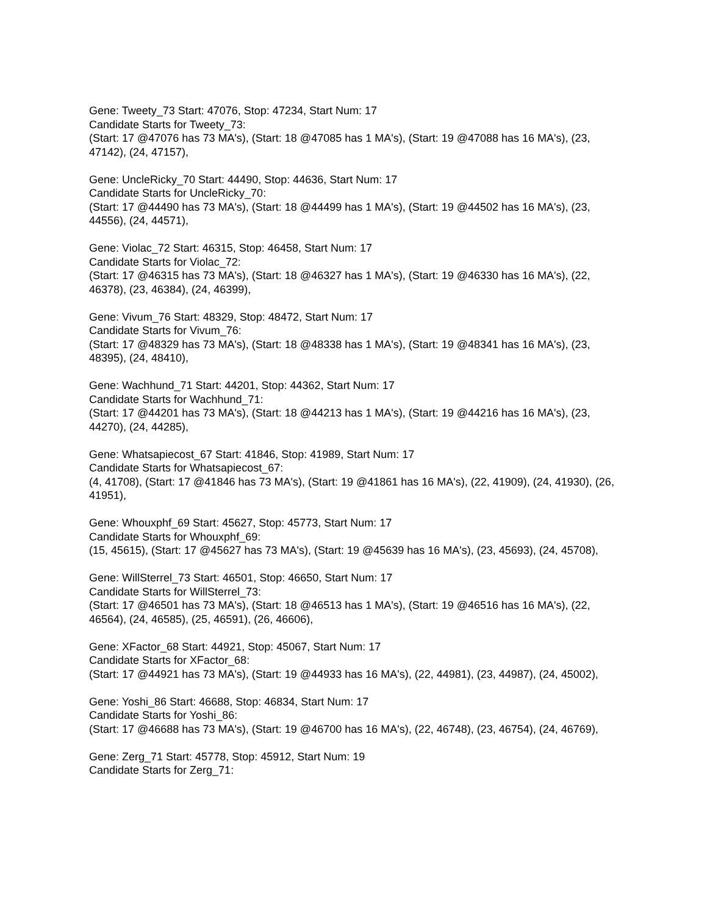Gene: Tweety_73 Start: 47076, Stop: 47234, Start Num: 17
Candidate Starts for Tweety_73:
(Start: 17 @47076 has 73 MA's), (Start: 18 @47085 has 1 MA's), (Start: 19 @47088 has 16 MA's), (23, 47142), (24, 47157),
Gene: UncleRicky_70 Start: 44490, Stop: 44636, Start Num: 17
Candidate Starts for UncleRicky_70:
(Start: 17 @44490 has 73 MA's), (Start: 18 @44499 has 1 MA's), (Start: 19 @44502 has 16 MA's), (23, 44556), (24, 44571),
Gene: Violac_72 Start: 46315, Stop: 46458, Start Num: 17
Candidate Starts for Violac_72:
(Start: 17 @46315 has 73 MA's), (Start: 18 @46327 has 1 MA's), (Start: 19 @46330 has 16 MA's), (22, 46378), (23, 46384), (24, 46399),
Gene: Vivum_76 Start: 48329, Stop: 48472, Start Num: 17
Candidate Starts for Vivum_76:
(Start: 17 @48329 has 73 MA's), (Start: 18 @48338 has 1 MA's), (Start: 19 @48341 has 16 MA's), (23, 48395), (24, 48410),
Gene: Wachhund_71 Start: 44201, Stop: 44362, Start Num: 17
Candidate Starts for Wachhund_71:
(Start: 17 @44201 has 73 MA's), (Start: 18 @44213 has 1 MA's), (Start: 19 @44216 has 16 MA's), (23, 44270), (24, 44285),
Gene: Whatsapiecost_67 Start: 41846, Stop: 41989, Start Num: 17
Candidate Starts for Whatsapiecost_67:
(4, 41708), (Start: 17 @41846 has 73 MA's), (Start: 19 @41861 has 16 MA's), (22, 41909), (24, 41930), (26, 41951),
Gene: Whouxphf_69 Start: 45627, Stop: 45773, Start Num: 17
Candidate Starts for Whouxphf_69:
(15, 45615), (Start: 17 @45627 has 73 MA's), (Start: 19 @45639 has 16 MA's), (23, 45693), (24, 45708),
Gene: WillSterrel_73 Start: 46501, Stop: 46650, Start Num: 17
Candidate Starts for WillSterrel_73:
(Start: 17 @46501 has 73 MA's), (Start: 18 @46513 has 1 MA's), (Start: 19 @46516 has 16 MA's), (22, 46564), (24, 46585), (25, 46591), (26, 46606),
Gene: XFactor_68 Start: 44921, Stop: 45067, Start Num: 17
Candidate Starts for XFactor_68:
(Start: 17 @44921 has 73 MA's), (Start: 19 @44933 has 16 MA's), (22, 44981), (23, 44987), (24, 45002),
Gene: Yoshi_86 Start: 46688, Stop: 46834, Start Num: 17
Candidate Starts for Yoshi_86:
(Start: 17 @46688 has 73 MA's), (Start: 19 @46700 has 16 MA's), (22, 46748), (23, 46754), (24, 46769),
Gene: Zerg_71 Start: 45778, Stop: 45912, Start Num: 19
Candidate Starts for Zerg_71: